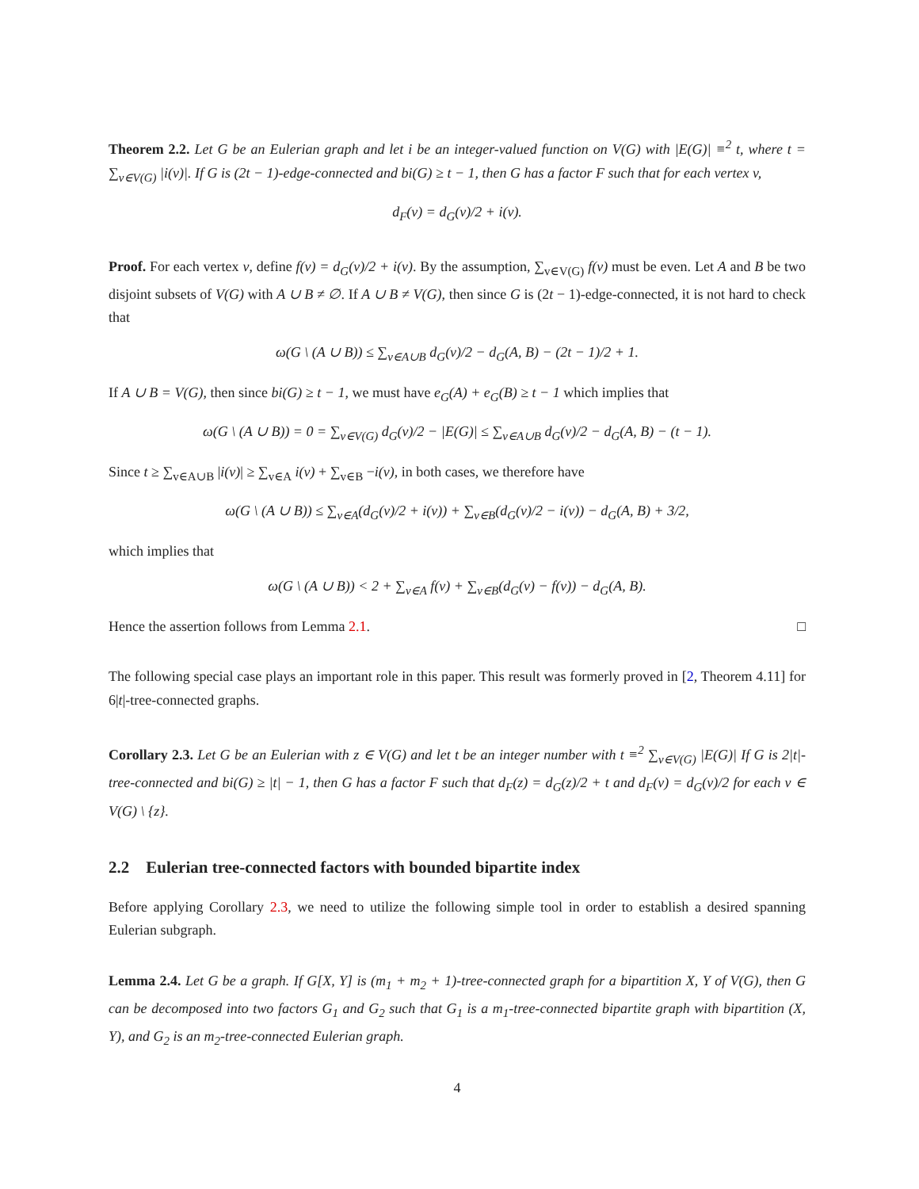Theorem 2.2. Let G be an Eulerian graph and let i be an integer-valued function on V(G) with |E(G)| ≡<sup>2</sup> t, where t = ∑<sub>v∈V(G)</sub> |i(v)|. If G is (2t − 1)-edge-connected and bi(G) ≥ t − 1, then G has a factor F such that for each vertex v,
d<sub>F</sub>(v) = d<sub>G</sub>(v)/2 + i(v).
Proof. For each vertex v, define f(v) = d<sub>G</sub>(v)/2 + i(v). By the assumption, ∑<sub>v∈V(G)</sub> f(v) must be even. Let A and B be two disjoint subsets of V(G) with A ∪ B ≠ ∅. If A ∪ B ≠ V(G), then since G is (2t − 1)-edge-connected, it is not hard to check that
ω(G \ (A ∪ B)) ≤ ∑<sub>v∈A∪B</sub> d<sub>G</sub>(v)/2 − d<sub>G</sub>(A, B) − (2t − 1)/2 + 1.
If A ∪ B = V(G), then since bi(G) ≥ t − 1, we must have e<sub>G</sub>(A) + e<sub>G</sub>(B) ≥ t − 1 which implies that
ω(G \ (A ∪ B)) = 0 = ∑<sub>v∈V(G)</sub> d<sub>G</sub>(v)/2 − |E(G)| ≤ ∑<sub>v∈A∪B</sub> d<sub>G</sub>(v)/2 − d<sub>G</sub>(A, B) − (t − 1).
Since t ≥ ∑<sub>v∈A∪B</sub> |i(v)| ≥ ∑<sub>v∈A</sub> i(v) + ∑<sub>v∈B</sub> −i(v), in both cases, we therefore have
ω(G \ (A ∪ B)) ≤ ∑<sub>v∈A</sub>(d<sub>G</sub>(v)/2 + i(v)) + ∑<sub>v∈B</sub>(d<sub>G</sub>(v)/2 − i(v)) − d<sub>G</sub>(A, B) + 3/2,
which implies that
ω(G \ (A ∪ B)) < 2 + ∑<sub>v∈A</sub> f(v) + ∑<sub>v∈B</sub>(d<sub>G</sub>(v) − f(v)) − d<sub>G</sub>(A, B).
Hence the assertion follows from Lemma 2.1. □
The following special case plays an important role in this paper. This result was formerly proved in [2, Theorem 4.11] for 6|t|-tree-connected graphs.
Corollary 2.3. Let G be an Eulerian with z ∈ V(G) and let t be an integer number with t ≡<sup>2</sup> ∑<sub>v∈V(G)</sub> |E(G)| If G is 2|t|-tree-connected and bi(G) ≥ |t| − 1, then G has a factor F such that d<sub>F</sub>(z) = d<sub>G</sub>(z)/2 + t and d<sub>F</sub>(v) = d<sub>G</sub>(v)/2 for each v ∈ V(G) \ {z}.
2.2 Eulerian tree-connected factors with bounded bipartite index
Before applying Corollary 2.3, we need to utilize the following simple tool in order to establish a desired spanning Eulerian subgraph.
Lemma 2.4. Let G be a graph. If G[X, Y] is (m<sub>1</sub> + m<sub>2</sub> + 1)-tree-connected graph for a bipartition X, Y of V(G), then G can be decomposed into two factors G<sub>1</sub> and G<sub>2</sub> such that G<sub>1</sub> is a m<sub>1</sub>-tree-connected bipartite graph with bipartition (X, Y), and G<sub>2</sub> is an m<sub>2</sub>-tree-connected Eulerian graph.
4